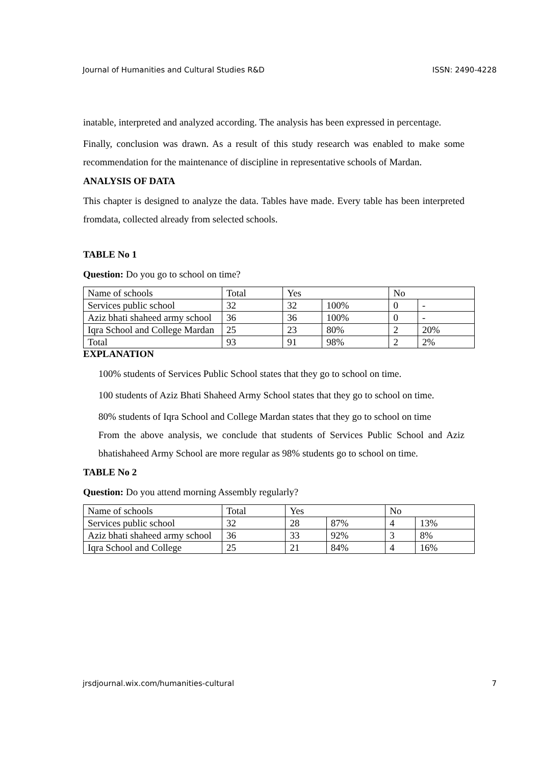Journal of Humanities and Cultural Studies R&D ISSN: 2490-4228
inatable, interpreted and analyzed according. The analysis has been expressed in percentage.
Finally, conclusion was drawn. As a result of this study research was enabled to make some recommendation for the maintenance of discipline in representative schools of Mardan.
ANALYSIS OF DATA
This chapter is designed to analyze the data. Tables have made. Every table has been interpreted fromdata, collected already from selected schools.
TABLE No 1
Question: Do you go to school on time?
| Name of schools | Total | Yes | | No | |
| Services public school | 32 | 32 | 100% | 0 | - |
| Aziz bhati shaheed army school | 36 | 36 | 100% | 0 | - |
| Iqra School and College Mardan | 25 | 23 | 80% | 2 | 20% |
| Total | 93 | 91 | 98% | 2 | 2% |
EXPLANATION
100% students of Services Public School states that they go to school on time.
100 students of Aziz Bhati Shaheed Army School states that they go to school on time.
80% students of Iqra School and College Mardan states that they go to school on time
From the above analysis, we conclude that students of Services Public School and Aziz bhatishaheed Army School are more regular as 98% students go to school on time.
TABLE No 2
Question: Do you attend morning Assembly regularly?
| Name of schools | Total | Yes | | No | |
| Services public school | 32 | 28 | 87% | 4 | 13% |
| Aziz bhati shaheed army school | 36 | 33 | 92% | 3 | 8% |
| Iqra School and College | 25 | 21 | 84% | 4 | 16% |
jrsdjournal.wix.com/humanities-cultural 7